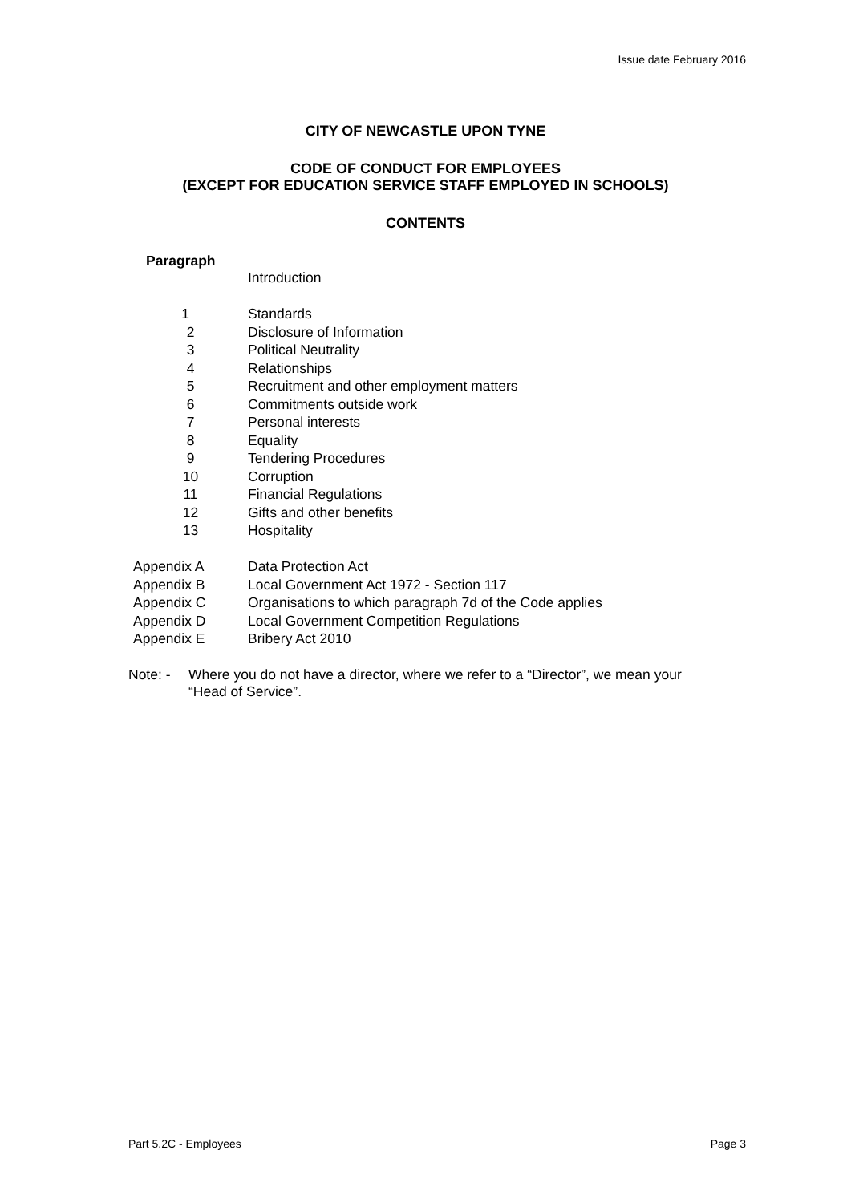Issue date February 2016
CITY OF NEWCASTLE UPON TYNE
CODE OF CONDUCT FOR EMPLOYEES
(EXCEPT FOR EDUCATION SERVICE STAFF EMPLOYED IN SCHOOLS)
CONTENTS
Paragraph
| | Introduction |
| 1 | Standards |
| 2 | Disclosure of Information |
| 3 | Political Neutrality |
| 4 | Relationships |
| 5 | Recruitment and other employment matters |
| 6 | Commitments outside work |
| 7 | Personal interests |
| 8 | Equality |
| 9 | Tendering Procedures |
| 10 | Corruption |
| 11 | Financial Regulations |
| 12 | Gifts and other benefits |
| 13 | Hospitality |
| Appendix A | Data Protection Act |
| Appendix B | Local Government Act 1972 - Section 117 |
| Appendix C | Organisations to which paragraph 7d of the Code applies |
| Appendix D | Local Government Competition Regulations |
| Appendix E | Bribery Act 2010 |
Note: - Where you do not have a director, where we refer to a “Director”, we mean your “Head of Service”.
Part 5.2C - Employees Page 3